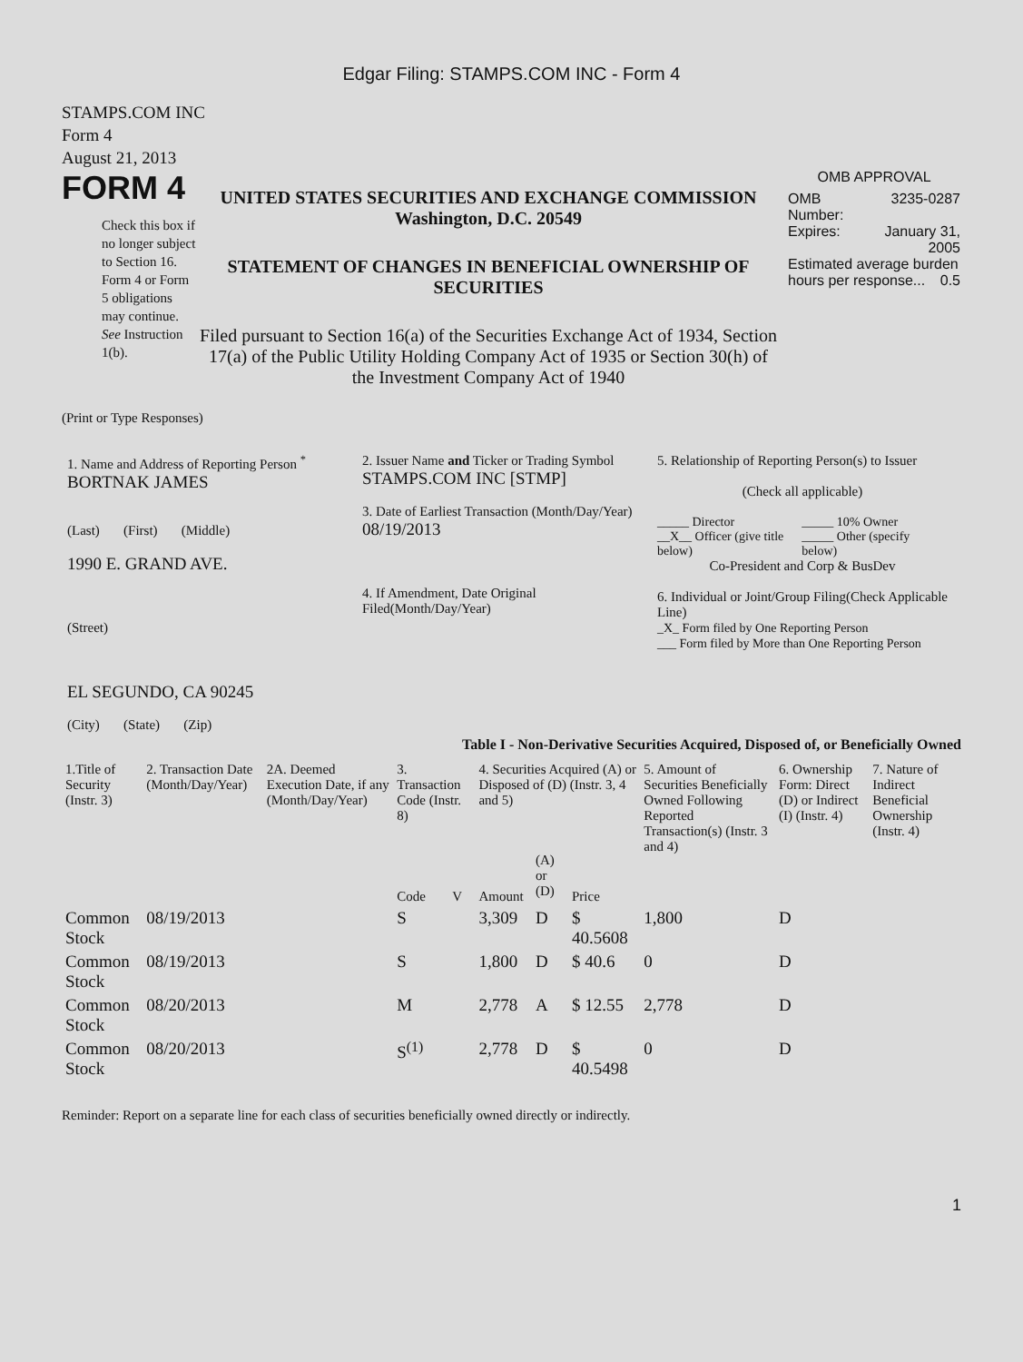Edgar Filing: STAMPS.COM INC - Form 4
STAMPS.COM INC
Form 4
August 21, 2013
FORM 4
Check this box if no longer subject to Section 16. Form 4 or Form 5 obligations may continue. See Instruction 1(b).
UNITED STATES SECURITIES AND EXCHANGE COMMISSION
Washington, D.C. 20549
STATEMENT OF CHANGES IN BENEFICIAL OWNERSHIP OF SECURITIES
Filed pursuant to Section 16(a) of the Securities Exchange Act of 1934, Section 17(a) of the Public Utility Holding Company Act of 1935 or Section 30(h) of the Investment Company Act of 1940
OMB APPROVAL
| OMB Number: | 3235-0287 |
| Expires: | January 31, 2005 |
| Estimated average burden hours per response... 0.5 | |
(Print or Type Responses)
1. Name and Address of Reporting Person <sup>*</sup>
BORTNAK JAMES
(Last) (First) (Middle)
1990 E. GRAND AVE.
(Street)
EL SEGUNDO, CA 90245
(City) (State) (Zip)
2. Issuer Name and Ticker or Trading Symbol
STAMPS.COM INC [STMP]
3. Date of Earliest Transaction (Month/Day/Year)
08/19/2013
4. If Amendment, Date Original Filed(Month/Day/Year)
5. Relationship of Reporting Person(s) to Issuer
(Check all applicable)
_____ Director
__X__ Officer (give title below)
_____ 10% Owner
_____ Other (specify below)
Co-President and Corp & BusDev
6. Individual or Joint/Group Filing(Check Applicable Line)
_X_ Form filed by One Reporting Person
___ Form filed by More than One Reporting Person
Table I - Non-Derivative Securities Acquired, Disposed of, or Beneficially Owned
| 1.Title of Security (Instr. 3) | 2. Transaction Date (Month/Day/Year) | 2A. Deemed Execution Date, if any (Month/Day/Year) | 3. Transaction Code (Instr. 8) | | 4. Securities Acquired (A) or Disposed of (D) (Instr. 3, 4 and 5) | | | 5. Amount of Securities Beneficially Owned Following Reported Transaction(s) (Instr. 3 and 4) | 6. Ownership Form: Direct (D) or Indirect (I) (Instr. 4) | 7. Nature of Indirect Beneficial Ownership (Instr. 4) |
| --- | --- | --- | --- | --- | --- | --- | --- | --- | --- | --- |
| | | | Code | V | Amount | (A) or (D) | Price | | | |
| Common Stock | 08/19/2013 | | S | | 3,309 | D | $ 40.5608 | 1,800 | D | |
| Common Stock | 08/19/2013 | | S | | 1,800 | D | $ 40.6 | 0 | D | |
| Common Stock | 08/20/2013 | | M | | 2,778 | A | $ 12.55 | 2,778 | D | |
| Common Stock | 08/20/2013 | | S<sup>(1)</sup> | | 2,778 | D | $ 40.5498 | 0 | D | |
Reminder: Report on a separate line for each class of securities beneficially owned directly or indirectly.
1